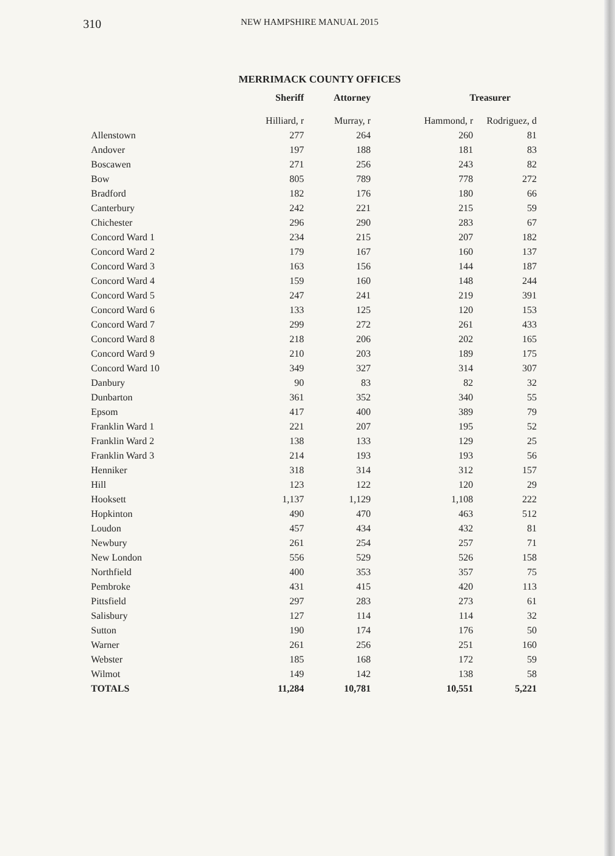310 NEW HAMPSHIRE MANUAL 2015
MERRIMACK COUNTY OFFICES
| | Sheriff | Attorney | Treasurer | |
| --- | --- | --- | --- | --- |
| | Hilliard, r | Murray, r | Hammond, r | Rodriguez, d |
| Allenstown | 277 | 264 | 260 | 81 |
| Andover | 197 | 188 | 181 | 83 |
| Boscawen | 271 | 256 | 243 | 82 |
| Bow | 805 | 789 | 778 | 272 |
| Bradford | 182 | 176 | 180 | 66 |
| Canterbury | 242 | 221 | 215 | 59 |
| Chichester | 296 | 290 | 283 | 67 |
| Concord Ward 1 | 234 | 215 | 207 | 182 |
| Concord Ward 2 | 179 | 167 | 160 | 137 |
| Concord Ward 3 | 163 | 156 | 144 | 187 |
| Concord Ward 4 | 159 | 160 | 148 | 244 |
| Concord Ward 5 | 247 | 241 | 219 | 391 |
| Concord Ward 6 | 133 | 125 | 120 | 153 |
| Concord Ward 7 | 299 | 272 | 261 | 433 |
| Concord Ward 8 | 218 | 206 | 202 | 165 |
| Concord Ward 9 | 210 | 203 | 189 | 175 |
| Concord Ward 10 | 349 | 327 | 314 | 307 |
| Danbury | 90 | 83 | 82 | 32 |
| Dunbarton | 361 | 352 | 340 | 55 |
| Epsom | 417 | 400 | 389 | 79 |
| Franklin Ward 1 | 221 | 207 | 195 | 52 |
| Franklin Ward 2 | 138 | 133 | 129 | 25 |
| Franklin Ward 3 | 214 | 193 | 193 | 56 |
| Henniker | 318 | 314 | 312 | 157 |
| Hill | 123 | 122 | 120 | 29 |
| Hooksett | 1,137 | 1,129 | 1,108 | 222 |
| Hopkinton | 490 | 470 | 463 | 512 |
| Loudon | 457 | 434 | 432 | 81 |
| Newbury | 261 | 254 | 257 | 71 |
| New London | 556 | 529 | 526 | 158 |
| Northfield | 400 | 353 | 357 | 75 |
| Pembroke | 431 | 415 | 420 | 113 |
| Pittsfield | 297 | 283 | 273 | 61 |
| Salisbury | 127 | 114 | 114 | 32 |
| Sutton | 190 | 174 | 176 | 50 |
| Warner | 261 | 256 | 251 | 160 |
| Webster | 185 | 168 | 172 | 59 |
| Wilmot | 149 | 142 | 138 | 58 |
| TOTALS | 11,284 | 10,781 | 10,551 | 5,221 |